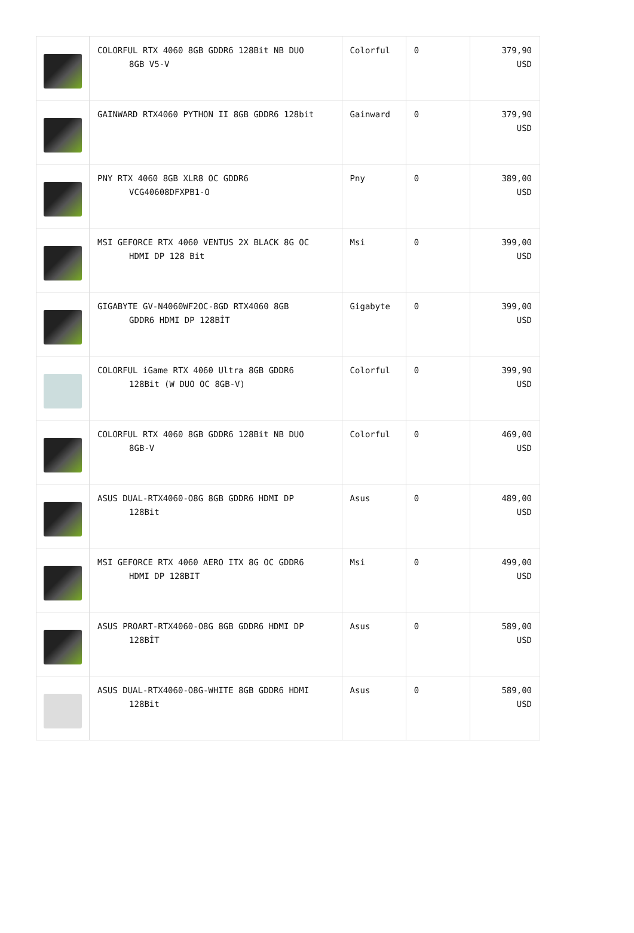| | COLORFUL RTX 4060 8GB GDDR6 128Bit NB DUO 8GB V5-V | Colorful | 0 | 379,90 USD |
| | GAINWARD RTX4060 PYTHON II 8GB GDDR6 128bit | Gainward | 0 | 379,90 USD |
| | PNY RTX 4060 8GB XLR8 OC GDDR6 VCG40608DFXPB1-O | Pny | 0 | 389,00 USD |
| | MSI GEFORCE RTX 4060 VENTUS 2X BLACK 8G OC HDMI DP 128 Bit | Msi | 0 | 399,00 USD |
| | GIGABYTE GV-N4060WF2OC-8GD RTX4060 8GB GDDR6 HDMI DP 128BİT | Gigabyte | 0 | 399,00 USD |
| | COLORFUL iGame RTX 4060 Ultra 8GB GDDR6 128Bit (W DUO OC 8GB-V) | Colorful | 0 | 399,90 USD |
| | COLORFUL RTX 4060 8GB GDDR6 128Bit NB DUO 8GB-V | Colorful | 0 | 469,00 USD |
| | ASUS DUAL-RTX4060-O8G 8GB GDDR6 HDMI DP 128Bit | Asus | 0 | 489,00 USD |
| | MSI GEFORCE RTX 4060 AERO ITX 8G OC GDDR6 HDMI DP 128BIT | Msi | 0 | 499,00 USD |
| | ASUS PROART-RTX4060-O8G 8GB GDDR6 HDMI DP 128BİT | Asus | 0 | 589,00 USD |
| | ASUS DUAL-RTX4060-O8G-WHITE 8GB GDDR6 HDMI 128Bit | Asus | 0 | 589,00 USD |